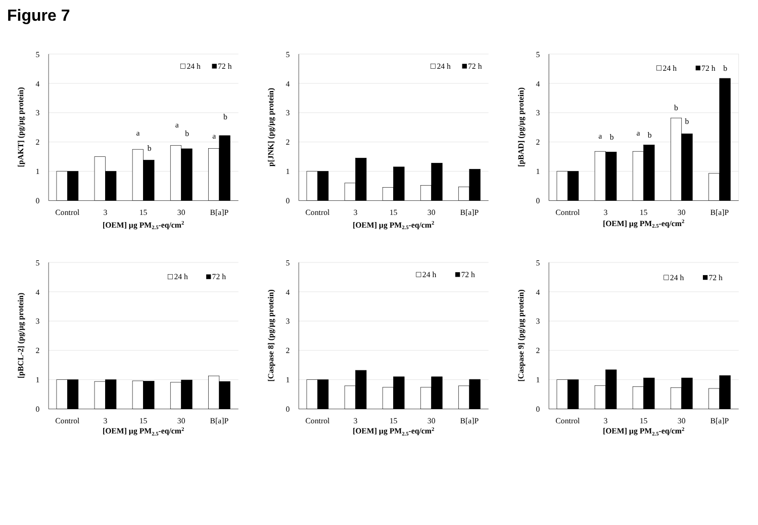Figure 7
[pAKT] (pg/µg protein)
5
4
3
2
1
0
a
b
a
b
a
b
24 h
72 h
Control
3
15
30
B[a]P
[OEM] µg PM2.5-eq/cm2
p[JNK] (pg/µg protein)
5
4
3
2
1
0
24 h
72 h
Control
3
15
30
B[a]P
[OEM] µg PM2.5-eq/cm2
[pBAD] (pg/µg protein)
5
4
3
2
1
0
a
b
a
b
b
b
24 h
72 h
b
Control
3
15
30
B[a]P
[OEM] µg PM2.5-eq/cm2
[pBCL-2] (pg/µg protein)
5
4
3
2
1
0
24 h
72 h
Control
3
15
30
B[a]P
[OEM] µg PM2.5-eq/cm2
[Caspase 8] (pg/µg protein)
5
4
3
2
1
0
24 h
72 h
Control
3
15
30
B[a]P
[OEM] µg PM2.5-eq/cm2
[Caspase 9] (pg/µg protein)
5
4
3
2
1
0
24 h
72 h
Control
3
15
30
B[a]P
[OEM] µg PM2.5-eq/cm2